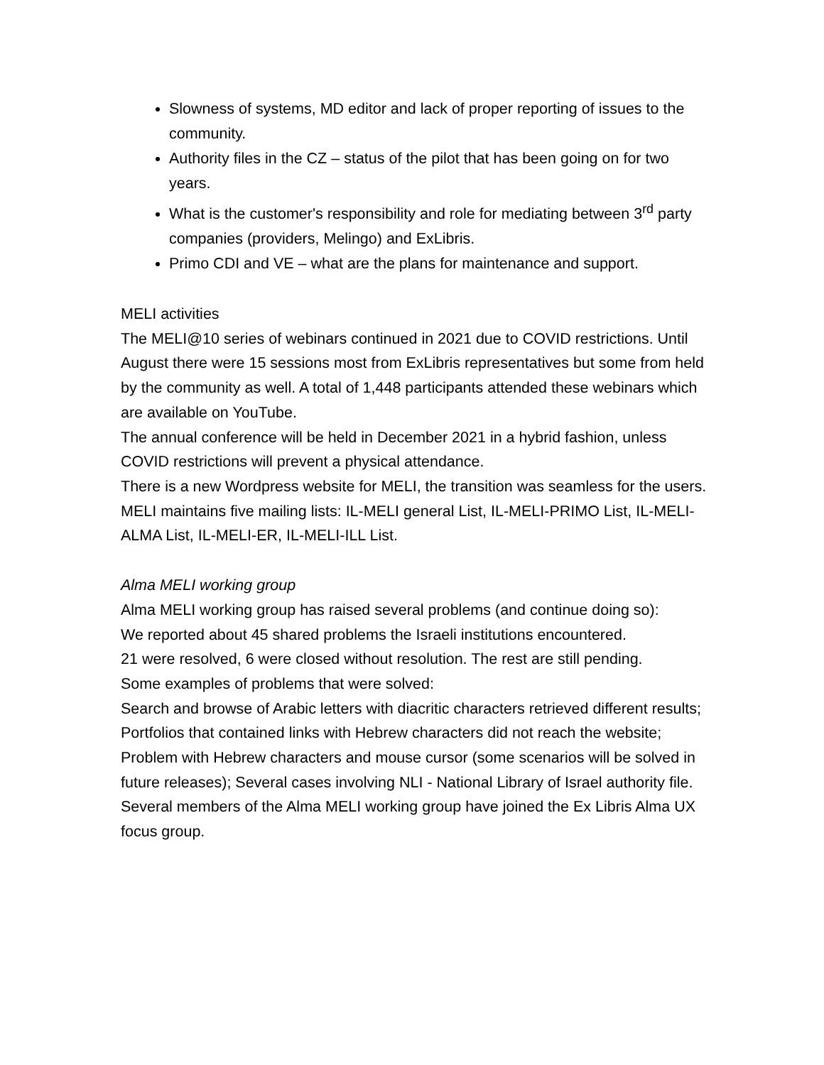Slowness of systems, MD editor and lack of proper reporting of issues to the community.
Authority files in the CZ – status of the pilot that has been going on for two years.
What is the customer's responsibility and role for mediating between 3<sup>rd</sup> party companies (providers, Melingo) and ExLibris.
Primo CDI and VE – what are the plans for maintenance and support.
MELI activities
The MELI@10 series of webinars continued in 2021 due to COVID restrictions. Until August there were 15 sessions most from ExLibris representatives but some from held by the community as well. A total of 1,448 participants attended these webinars which are available on YouTube.
The annual conference will be held in December 2021 in a hybrid fashion, unless COVID restrictions will prevent a physical attendance.
There is a new Wordpress website for MELI, the transition was seamless for the users.
MELI maintains five mailing lists: IL-MELI general List, IL-MELI-PRIMO List, IL-MELI-ALMA List, IL-MELI-ER, IL-MELI-ILL List.
Alma MELI working group
Alma MELI working group has raised several problems (and continue doing so):
We reported about 45 shared problems the Israeli institutions encountered.
21 were resolved, 6 were closed without resolution. The rest are still pending.
Some examples of problems that were solved:
Search and browse of Arabic letters with diacritic characters retrieved different results; Portfolios that contained links with Hebrew characters did not reach the website; Problem with Hebrew characters and mouse cursor (some scenarios will be solved in future releases); Several cases involving NLI - National Library of Israel authority file.
Several members of the Alma MELI working group have joined the Ex Libris Alma UX focus group.